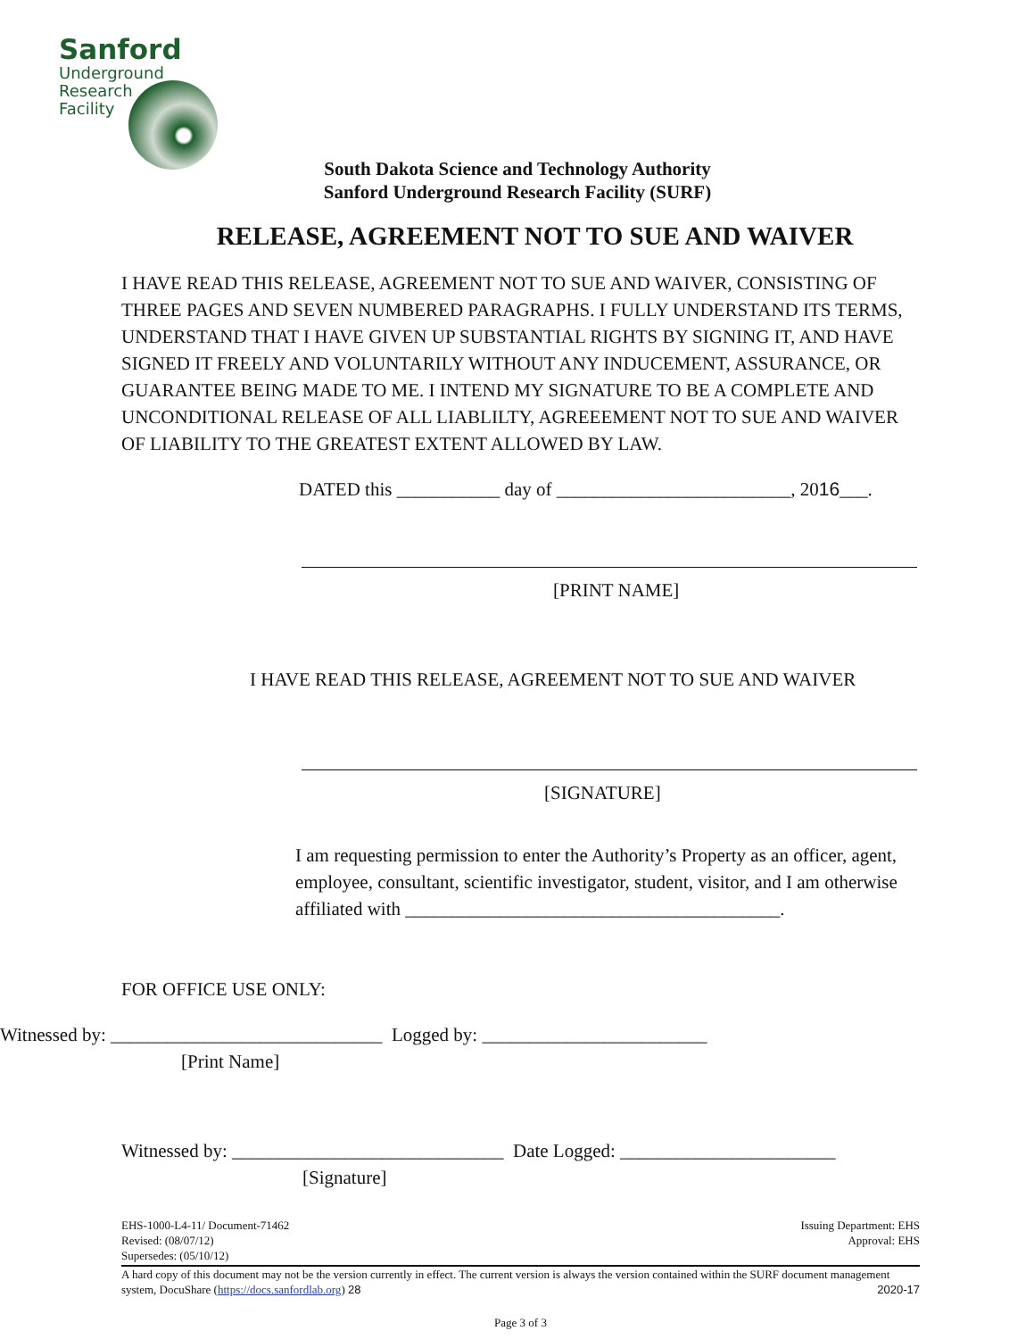Sanford
Underground
Research
Facility
South Dakota Science and Technology Authority
Sanford Underground Research Facility (SURF)
RELEASE, AGREEMENT NOT TO SUE AND WAIVER
I HAVE READ THIS RELEASE, AGREEMENT NOT TO SUE AND WAIVER, CONSISTING OF THREE PAGES AND SEVEN NUMBERED PARAGRAPHS. I FULLY UNDERSTAND ITS TERMS, UNDERSTAND THAT I HAVE GIVEN UP SUBSTANTIAL RIGHTS BY SIGNING IT, AND HAVE SIGNED IT FREELY AND VOLUNTARILY WITHOUT ANY INDUCEMENT, ASSURANCE, OR GUARANTEE BEING MADE TO ME. I INTEND MY SIGNATURE TO BE A COMPLETE AND UNCONDITIONAL RELEASE OF ALL LIABLILTY, AGREEEMENT NOT TO SUE AND WAIVER OF LIABILITY TO THE GREATEST EXTENT ALLOWED BY LAW.
DATED this ___________ day of _________________________, 2016___.
[PRINT NAME]
I HAVE READ THIS RELEASE, AGREEMENT NOT TO SUE AND WAIVER
[SIGNATURE]
I am requesting permission to enter the Authority’s Property as an officer, agent, employee, consultant, scientific investigator, student, visitor, and I am otherwise affiliated with ________________________________________.
FOR OFFICE USE ONLY:
Witnessed by: _____________________________ Logged by: ________________________
[Print Name]
Witnessed by: _____________________________ Date Logged: _______________________
[Signature]
EHS-1000-L4-11/ Document-71462
Revised: (08/07/12)
Supersedes: (05/10/12)
Issuing Department: EHS
Approval: EHS
A hard copy of this document may not be the version currently in effect. The current version is always the version contained within the SURF document management system, DocuShare (https://docs.sanfordlab.org) 28 2020-17
Page 3 of 3